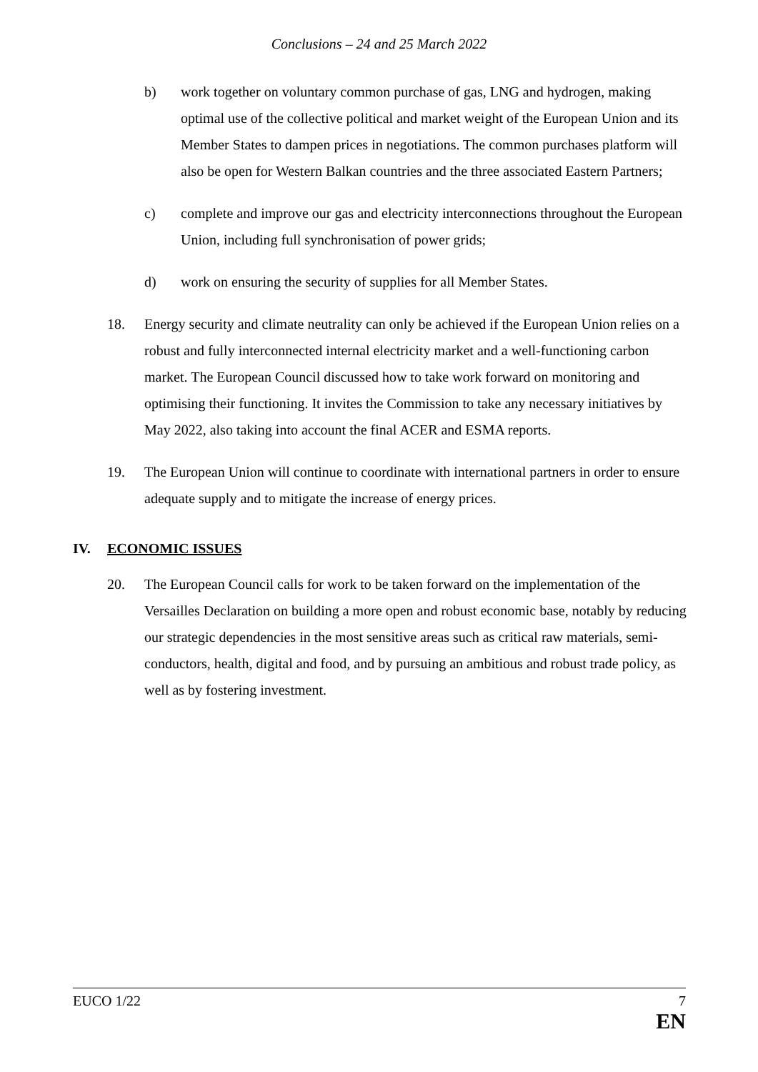Conclusions – 24 and 25 March 2022
b) work together on voluntary common purchase of gas, LNG and hydrogen, making optimal use of the collective political and market weight of the European Union and its Member States to dampen prices in negotiations. The common purchases platform will also be open for Western Balkan countries and the three associated Eastern Partners;
c) complete and improve our gas and electricity interconnections throughout the European Union, including full synchronisation of power grids;
d) work on ensuring the security of supplies for all Member States.
18. Energy security and climate neutrality can only be achieved if the European Union relies on a robust and fully interconnected internal electricity market and a well-functioning carbon market. The European Council discussed how to take work forward on monitoring and optimising their functioning. It invites the Commission to take any necessary initiatives by May 2022, also taking into account the final ACER and ESMA reports.
19. The European Union will continue to coordinate with international partners in order to ensure adequate supply and to mitigate the increase of energy prices.
IV. ECONOMIC ISSUES
20. The European Council calls for work to be taken forward on the implementation of the Versailles Declaration on building a more open and robust economic base, notably by reducing our strategic dependencies in the most sensitive areas such as critical raw materials, semi-conductors, health, digital and food, and by pursuing an ambitious and robust trade policy, as well as by fostering investment.
EUCO 1/22 7
EN